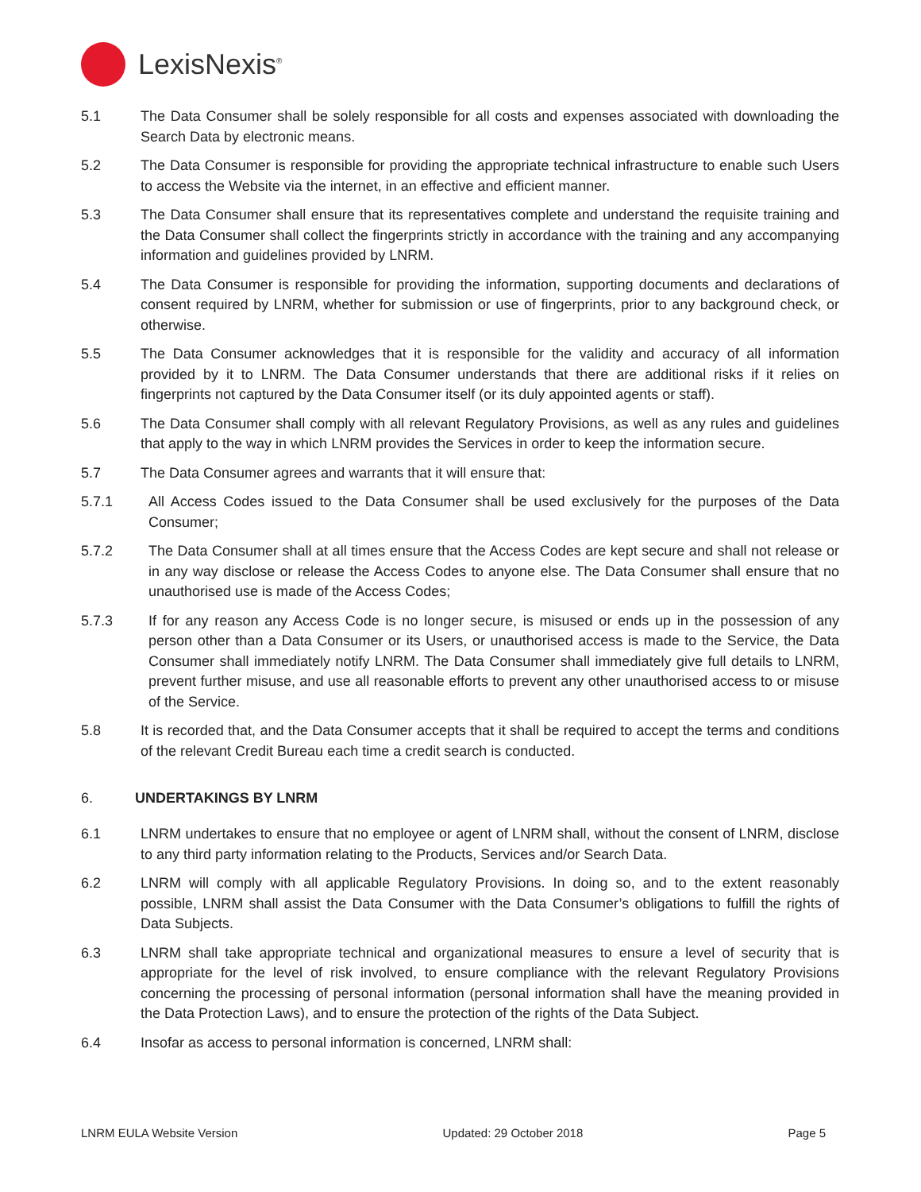LexisNexis<sup>®</sup>
5.1 The Data Consumer shall be solely responsible for all costs and expenses associated with downloading the Search Data by electronic means.
5.2 The Data Consumer is responsible for providing the appropriate technical infrastructure to enable such Users to access the Website via the internet, in an effective and efficient manner.
5.3 The Data Consumer shall ensure that its representatives complete and understand the requisite training and the Data Consumer shall collect the fingerprints strictly in accordance with the training and any accompanying information and guidelines provided by LNRM.
5.4 The Data Consumer is responsible for providing the information, supporting documents and declarations of consent required by LNRM, whether for submission or use of fingerprints, prior to any background check, or otherwise.
5.5 The Data Consumer acknowledges that it is responsible for the validity and accuracy of all information provided by it to LNRM. The Data Consumer understands that there are additional risks if it relies on fingerprints not captured by the Data Consumer itself (or its duly appointed agents or staff).
5.6 The Data Consumer shall comply with all relevant Regulatory Provisions, as well as any rules and guidelines that apply to the way in which LNRM provides the Services in order to keep the information secure.
5.7 The Data Consumer agrees and warrants that it will ensure that:
5.7.1 All Access Codes issued to the Data Consumer shall be used exclusively for the purposes of the Data Consumer;
5.7.2 The Data Consumer shall at all times ensure that the Access Codes are kept secure and shall not release or in any way disclose or release the Access Codes to anyone else. The Data Consumer shall ensure that no unauthorised use is made of the Access Codes;
5.7.3 If for any reason any Access Code is no longer secure, is misused or ends up in the possession of any person other than a Data Consumer or its Users, or unauthorised access is made to the Service, the Data Consumer shall immediately notify LNRM. The Data Consumer shall immediately give full details to LNRM, prevent further misuse, and use all reasonable efforts to prevent any other unauthorised access to or misuse of the Service.
5.8 It is recorded that, and the Data Consumer accepts that it shall be required to accept the terms and conditions of the relevant Credit Bureau each time a credit search is conducted.
6. UNDERTAKINGS BY LNRM
6.1 LNRM undertakes to ensure that no employee or agent of LNRM shall, without the consent of LNRM, disclose to any third party information relating to the Products, Services and/or Search Data.
6.2 LNRM will comply with all applicable Regulatory Provisions. In doing so, and to the extent reasonably possible, LNRM shall assist the Data Consumer with the Data Consumer’s obligations to fulfill the rights of Data Subjects.
6.3 LNRM shall take appropriate technical and organizational measures to ensure a level of security that is appropriate for the level of risk involved, to ensure compliance with the relevant Regulatory Provisions concerning the processing of personal information (personal information shall have the meaning provided in the Data Protection Laws), and to ensure the protection of the rights of the Data Subject.
6.4 Insofar as access to personal information is concerned, LNRM shall:
LNRM EULA Website Version Updated: 29 October 2018 Page 5